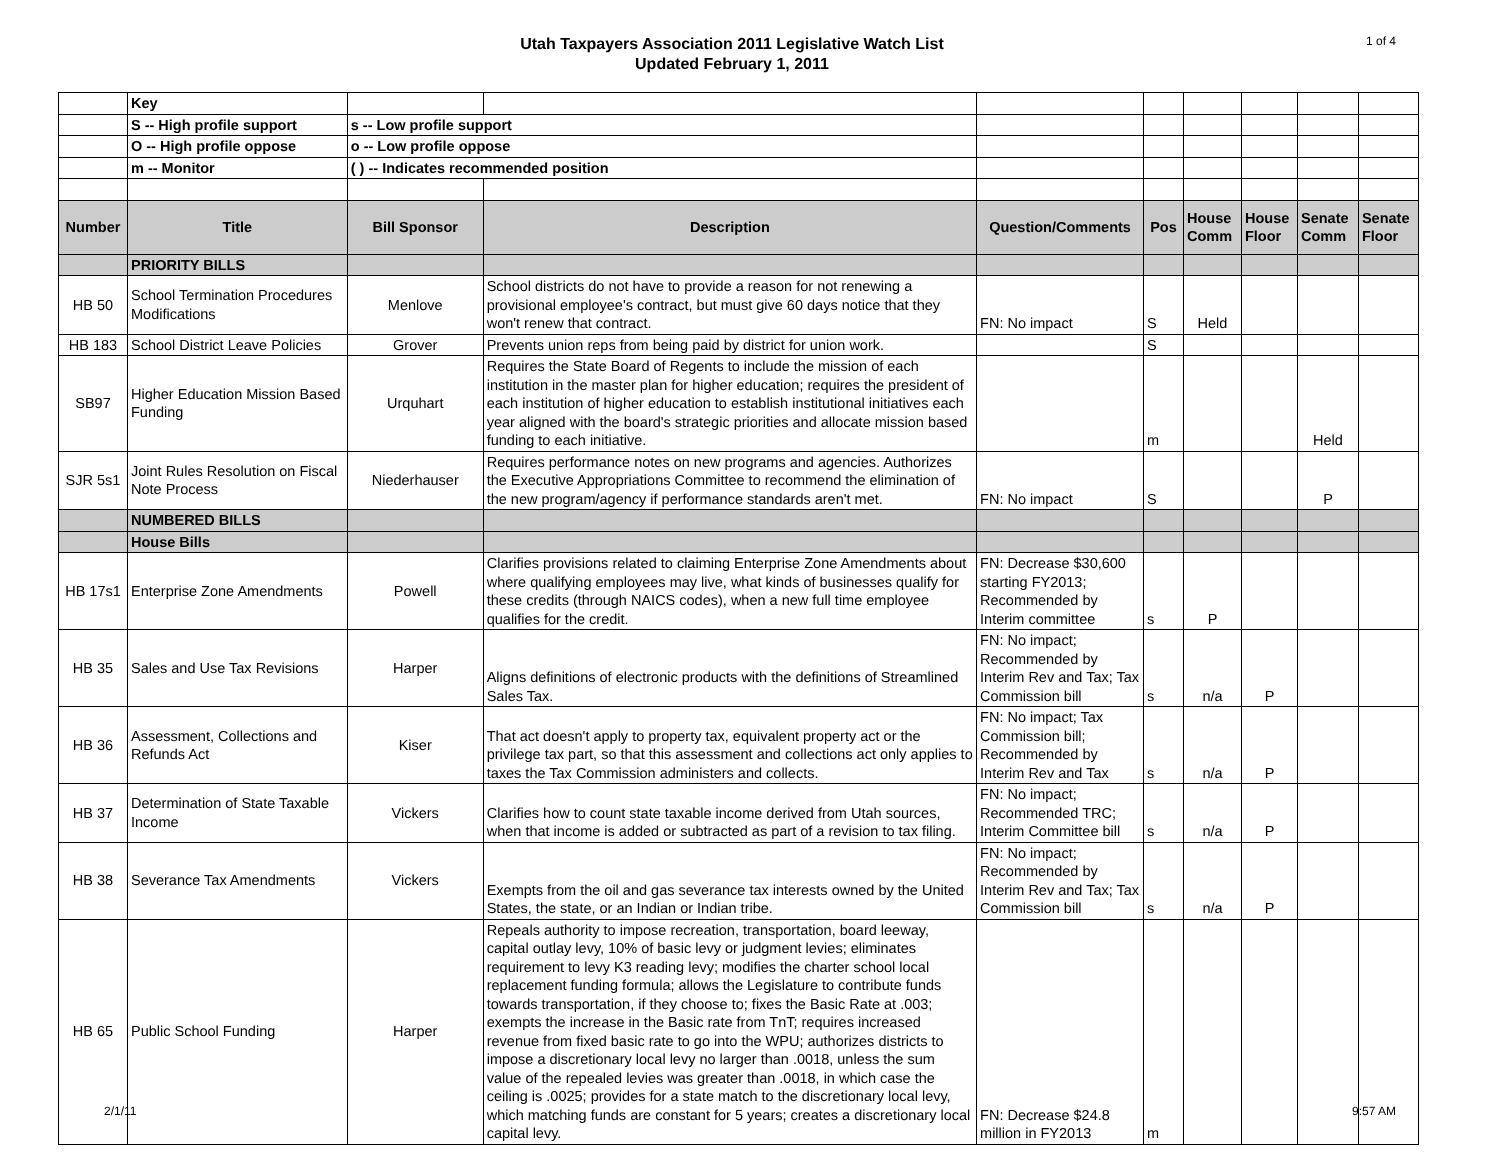Utah Taxpayers Association 2011 Legislative Watch List
Updated February 1, 2011
1 of 4
| | Key | | | | | | | | |
| | S -- High profile support | s -- Low profile support | | | | | | | |
| | O -- High profile oppose | o -- Low profile oppose | | | | | | | |
| | m -- Monitor | ( ) -- Indicates recommended position | | | | | | | |
| Number | Title | Bill Sponsor | Description | Question/Comments | Pos | House Comm | House Floor | Senate Comm | Senate Floor |
| | PRIORITY BILLS | | | | | | | | |
| HB 50 | School Termination Procedures Modifications | Menlove | School districts do not have to provide a reason for not renewing a provisional employee's contract, but must give 60 days notice that they won't renew that contract. | FN: No impact | S | Held | | | |
| HB 183 | School District Leave Policies | Grover | Prevents union reps from being paid by district for union work. | | S | | | | |
| SB97 | Higher Education Mission Based Funding | Urquhart | Requires the State Board of Regents to include the mission of each institution in the master plan for higher education; requires the president of each institution of higher education to establish institutional initiatives each year aligned with the board's strategic priorities and allocate mission based funding to each initiative. | | m | | | Held | |
| SJR 5s1 | Joint Rules Resolution on Fiscal Note Process | Niederhauser | Requires performance notes on new programs and agencies. Authorizes the Executive Appropriations Committee to recommend the elimination of the new program/agency if performance standards aren't met. | FN: No impact | S | | | P | |
| | NUMBERED BILLS | | | | | | | | |
| | House Bills | | | | | | | | |
| HB 17s1 | Enterprise Zone Amendments | Powell | Clarifies provisions related to claiming Enterprise Zone Amendments about where qualifying employees may live, what kinds of businesses qualify for these credits (through NAICS codes), when a new full time employee qualifies for the credit. | FN: Decrease $30,600 starting FY2013; Recommended by Interim committee | s | P | | | |
| HB 35 | Sales and Use Tax Revisions | Harper | Aligns definitions of electronic products with the definitions of Streamlined Sales Tax. | FN: No impact; Recommended by Interim Rev and Tax; Tax Commission bill | s | n/a | P | | |
| HB 36 | Assessment, Collections and Refunds Act | Kiser | That act doesn't apply to property tax, equivalent property act or the privilege tax part, so that this assessment and collections act only applies to taxes the Tax Commission administers and collects. | FN: No impact; Tax Commission bill; Recommended by Interim Rev and Tax | s | n/a | P | | |
| HB 37 | Determination of State Taxable Income | Vickers | Clarifies how to count state taxable income derived from Utah sources, when that income is added or subtracted as part of a revision to tax filing. | FN: No impact; Recommended TRC; Interim Committee bill | s | n/a | P | | |
| HB 38 | Severance Tax Amendments | Vickers | Exempts from the oil and gas severance tax interests owned by the United States, the state, or an Indian or Indian tribe. | FN: No impact; Recommended by Interim Rev and Tax; Tax Commission bill | s | n/a | P | | |
| HB 65 | Public School Funding | Harper | Repeals authority to impose recreation, transportation, board leeway, capital outlay levy, 10% of basic levy or judgment levies; eliminates requirement to levy K3 reading levy; modifies the charter school local replacement funding formula; allows the Legislature to contribute funds towards transportation, if they choose to; fixes the Basic Rate at .003; exempts the increase in the Basic rate from TnT; requires increased revenue from fixed basic rate to go into the WPU; authorizes districts to impose a discretionary local levy no larger than .0018, unless the sum value of the repealed levies was greater than .0018, in which case the ceiling is .0025; provides for a state match to the discretionary local levy, which matching funds are constant for 5 years; creates a discretionary local capital levy. | FN: Decrease $24.8 million in FY2013 | m | | | | |
2/1/11 9:57 AM